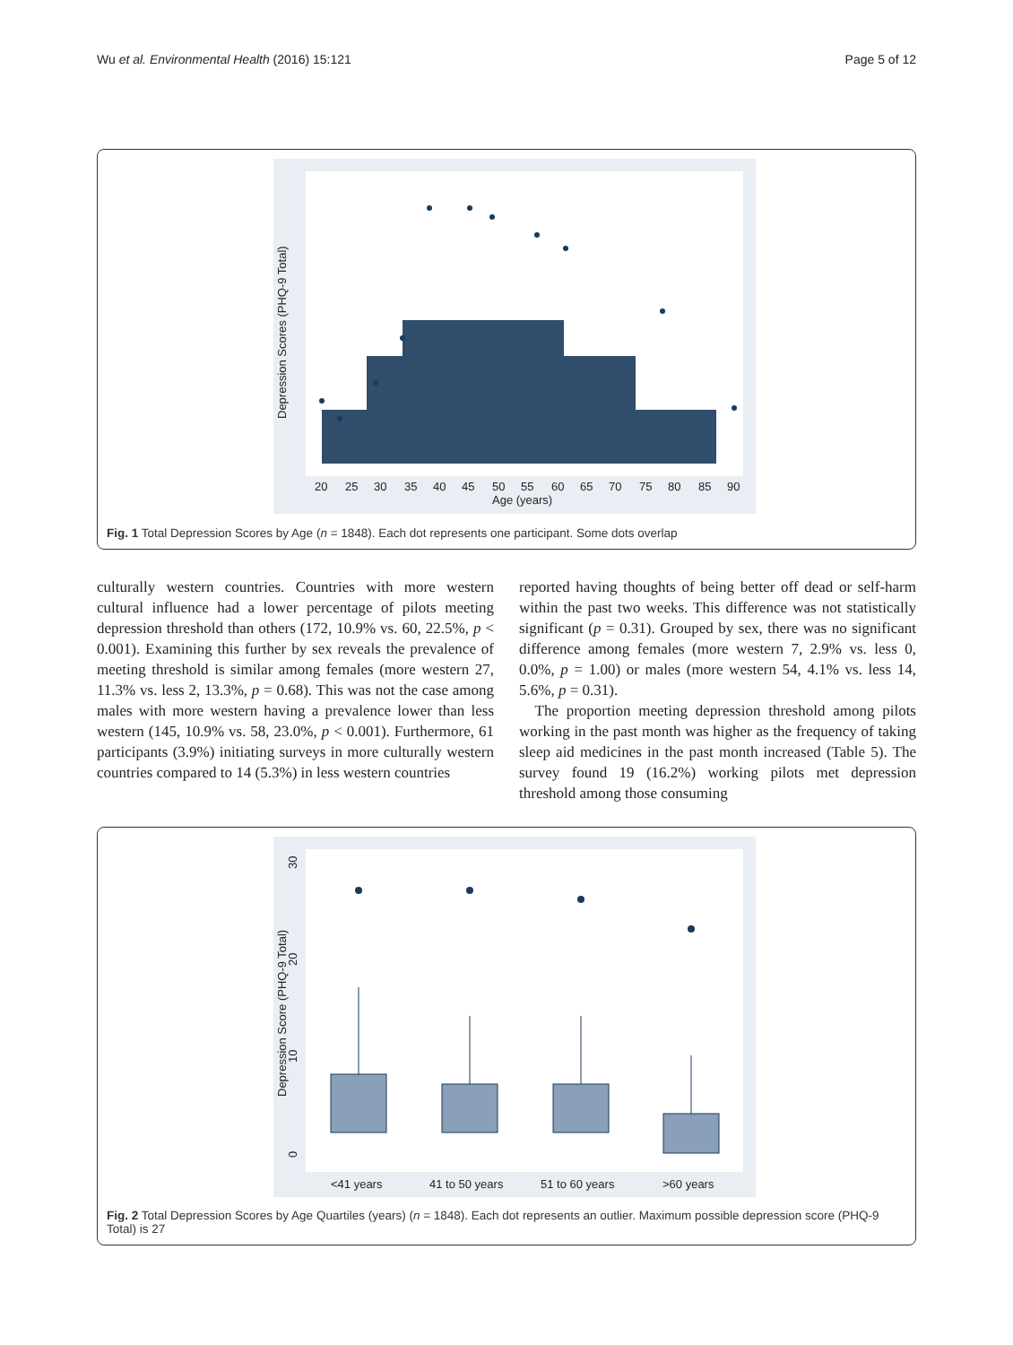Wu et al. Environmental Health (2016) 15:121 Page 5 of 12
20
25
30
35
40
45
50
55
60
65
70
75
80
85
90
Age (years)
Depression Scores (PHQ-9 Total)
Fig. 1 Total Depression Scores by Age (n = 1848). Each dot represents one participant. Some dots overlap
culturally western countries. Countries with more western cultural influence had a lower percentage of pilots meeting depression threshold than others (172, 10.9% vs. 60, 22.5%, p < 0.001). Examining this further by sex reveals the prevalence of meeting threshold is similar among females (more western 27, 11.3% vs. less 2, 13.3%, p = 0.68). This was not the case among males with more western having a prevalence lower than less western (145, 10.9% vs. 58, 23.0%, p < 0.001). Furthermore, 61 participants (3.9%) initiating surveys in more culturally western countries compared to 14 (5.3%) in less western countries
reported having thoughts of being better off dead or self-harm within the past two weeks. This difference was not statistically significant (p = 0.31). Grouped by sex, there was no significant difference among females (more western 7, 2.9% vs. less 0, 0.0%, p = 1.00) or males (more western 54, 4.1% vs. less 14, 5.6%, p = 0.31).
The proportion meeting depression threshold among pilots working in the past month was higher as the frequency of taking sleep aid medicines in the past month increased (Table 5). The survey found 19 (16.2%) working pilots met depression threshold among those consuming
<41 years
41 to 50 years
51 to 60 years
>60 years
Depression Score (PHQ-9 Total)
0
10
20
30
Fig. 2 Total Depression Scores by Age Quartiles (years) (n = 1848). Each dot represents an outlier. Maximum possible depression score (PHQ-9 Total) is 27